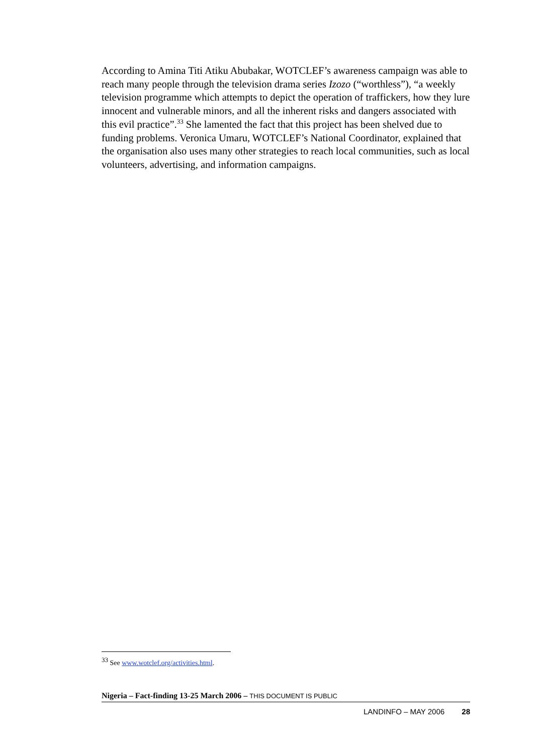According to Amina Titi Atiku Abubakar, WOTCLEF’s awareness campaign was able to reach many people through the television drama series Izozo (“worthless”), “a weekly television programme which attempts to depict the operation of traffickers, how they lure innocent and vulnerable minors, and all the inherent risks and dangers associated with this evil practice”.<sup>33</sup> She lamented the fact that this project has been shelved due to funding problems. Veronica Umaru, WOTCLEF’s National Coordinator, explained that the organisation also uses many other strategies to reach local communities, such as local volunteers, advertising, and information campaigns.
<sup>33</sup> See www.wotclef.org/activities.html.
Nigeria – Fact-finding 13-25 March 2006 – THIS DOCUMENT IS PUBLIC
LANDINFO – MAY 2006 28